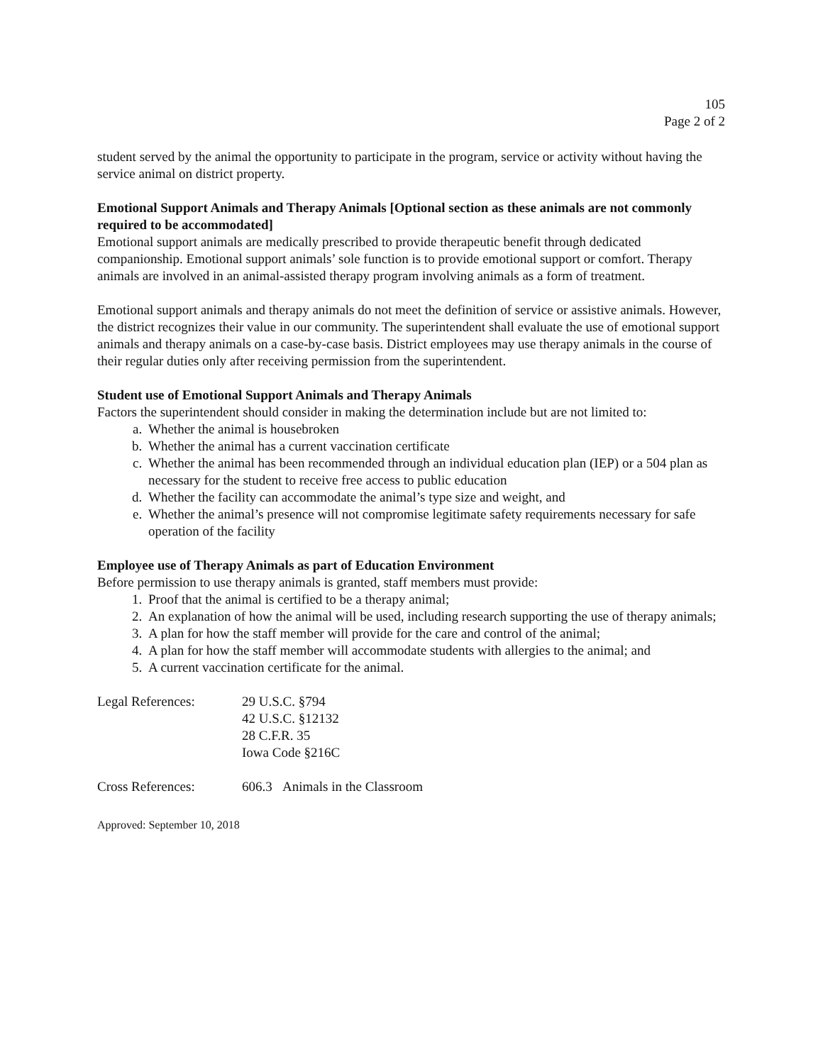105
Page 2 of 2
student served by the animal the opportunity to participate in the program, service or activity without having the service animal on district property.
Emotional Support Animals and Therapy Animals [Optional section as these animals are not commonly required to be accommodated]
Emotional support animals are medically prescribed to provide therapeutic benefit through dedicated companionship. Emotional support animals’ sole function is to provide emotional support or comfort. Therapy animals are involved in an animal-assisted therapy program involving animals as a form of treatment.
Emotional support animals and therapy animals do not meet the definition of service or assistive animals. However, the district recognizes their value in our community. The superintendent shall evaluate the use of emotional support animals and therapy animals on a case-by-case basis. District employees may use therapy animals in the course of their regular duties only after receiving permission from the superintendent.
Student use of Emotional Support Animals and Therapy Animals
Factors the superintendent should consider in making the determination include but are not limited to:
a. Whether the animal is housebroken
b. Whether the animal has a current vaccination certificate
c. Whether the animal has been recommended through an individual education plan (IEP) or a 504 plan as necessary for the student to receive free access to public education
d. Whether the facility can accommodate the animal’s type size and weight, and
e. Whether the animal’s presence will not compromise legitimate safety requirements necessary for safe operation of the facility
Employee use of Therapy Animals as part of Education Environment
Before permission to use therapy animals is granted, staff members must provide:
1. Proof that the animal is certified to be a therapy animal;
2. An explanation of how the animal will be used, including research supporting the use of therapy animals;
3. A plan for how the staff member will provide for the care and control of the animal;
4. A plan for how the staff member will accommodate students with allergies to the animal; and
5. A current vaccination certificate for the animal.
Legal References: 29 U.S.C. §794
42 U.S.C. §12132
28 C.F.R. 35
Iowa Code §216C
Cross References: 606.3 Animals in the Classroom
Approved: September 10, 2018